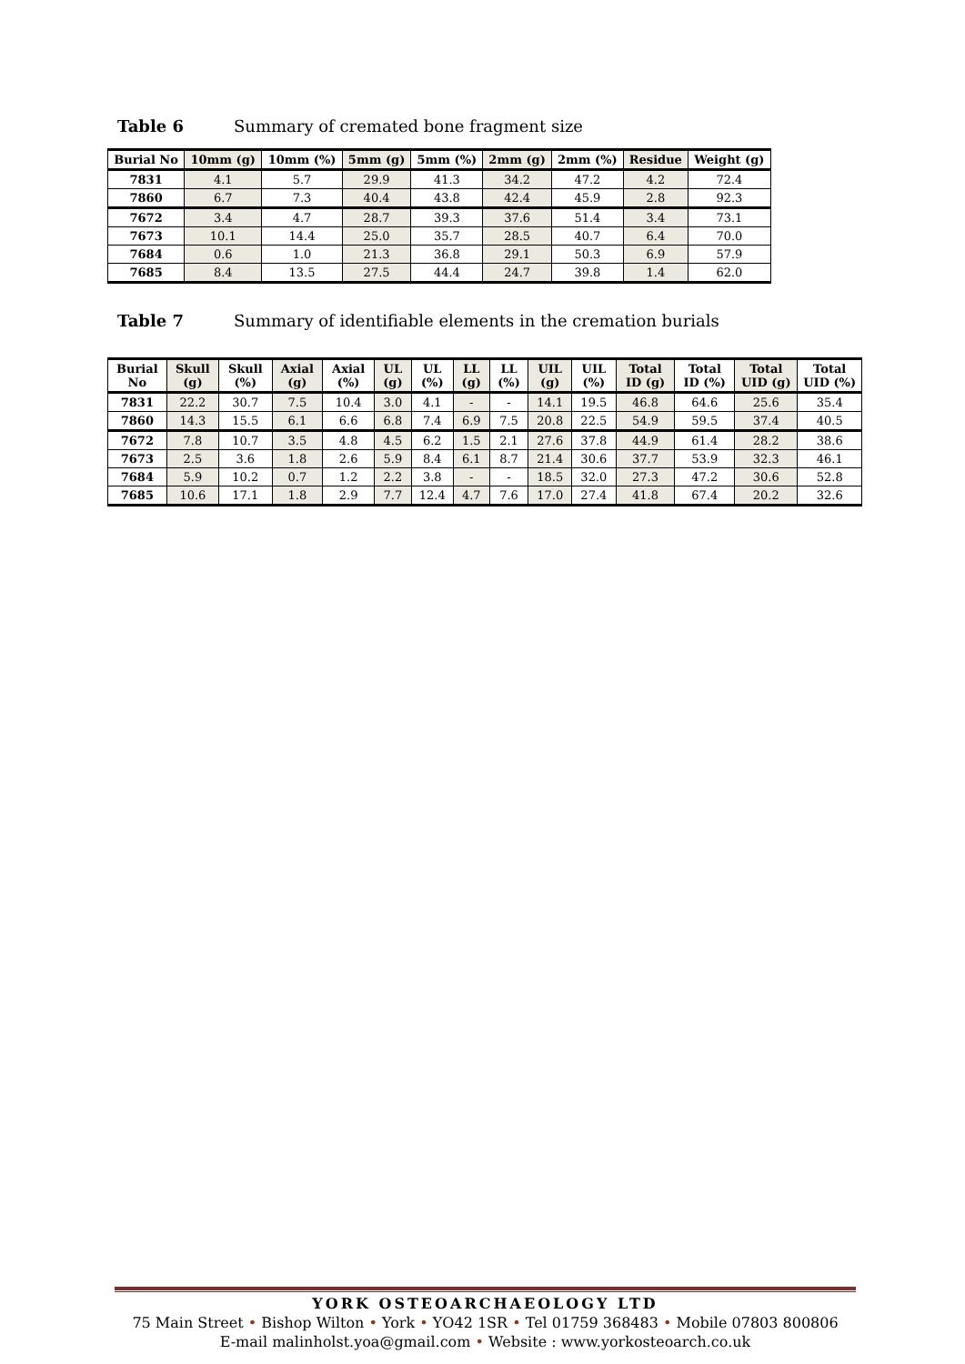Table 6 Summary of cremated bone fragment size
| Burial No | 10mm (g) | 10mm (%) | 5mm (g) | 5mm (%) | 2mm (g) | 2mm (%) | Residue | Weight (g) |
| --- | --- | --- | --- | --- | --- | --- | --- | --- |
| 7831 | 4.1 | 5.7 | 29.9 | 41.3 | 34.2 | 47.2 | 4.2 | 72.4 |
| 7860 | 6.7 | 7.3 | 40.4 | 43.8 | 42.4 | 45.9 | 2.8 | 92.3 |
| 7672 | 3.4 | 4.7 | 28.7 | 39.3 | 37.6 | 51.4 | 3.4 | 73.1 |
| 7673 | 10.1 | 14.4 | 25.0 | 35.7 | 28.5 | 40.7 | 6.4 | 70.0 |
| 7684 | 0.6 | 1.0 | 21.3 | 36.8 | 29.1 | 50.3 | 6.9 | 57.9 |
| 7685 | 8.4 | 13.5 | 27.5 | 44.4 | 24.7 | 39.8 | 1.4 | 62.0 |
Table 7 Summary of identifiable elements in the cremation burials
| Burial No | Skull (g) | Skull (%) | Axial (g) | Axial (%) | UL (g) | UL (%) | LL (g) | LL (%) | UIL (g) | UIL (%) | Total ID (g) | Total ID (%) | Total UID (g) | Total UID (%) |
| --- | --- | --- | --- | --- | --- | --- | --- | --- | --- | --- | --- | --- | --- | --- |
| 7831 | 22.2 | 30.7 | 7.5 | 10.4 | 3.0 | 4.1 | - | - | 14.1 | 19.5 | 46.8 | 64.6 | 25.6 | 35.4 |
| 7860 | 14.3 | 15.5 | 6.1 | 6.6 | 6.8 | 7.4 | 6.9 | 7.5 | 20.8 | 22.5 | 54.9 | 59.5 | 37.4 | 40.5 |
| 7672 | 7.8 | 10.7 | 3.5 | 4.8 | 4.5 | 6.2 | 1.5 | 2.1 | 27.6 | 37.8 | 44.9 | 61.4 | 28.2 | 38.6 |
| 7673 | 2.5 | 3.6 | 1.8 | 2.6 | 5.9 | 8.4 | 6.1 | 8.7 | 21.4 | 30.6 | 37.7 | 53.9 | 32.3 | 46.1 |
| 7684 | 5.9 | 10.2 | 0.7 | 1.2 | 2.2 | 3.8 | - | - | 18.5 | 32.0 | 27.3 | 47.2 | 30.6 | 52.8 |
| 7685 | 10.6 | 17.1 | 1.8 | 2.9 | 7.7 | 12.4 | 4.7 | 7.6 | 17.0 | 27.4 | 41.8 | 67.4 | 20.2 | 32.6 |
YORK OSTEOARCHAEOLOGY LTD
75 Main Street • Bishop Wilton • York • YO42 1SR • Tel 01759 368483 • Mobile 07803 800806
E-mail malinholst.yoa@gmail.com • Website : www.yorkosteoarch.co.uk